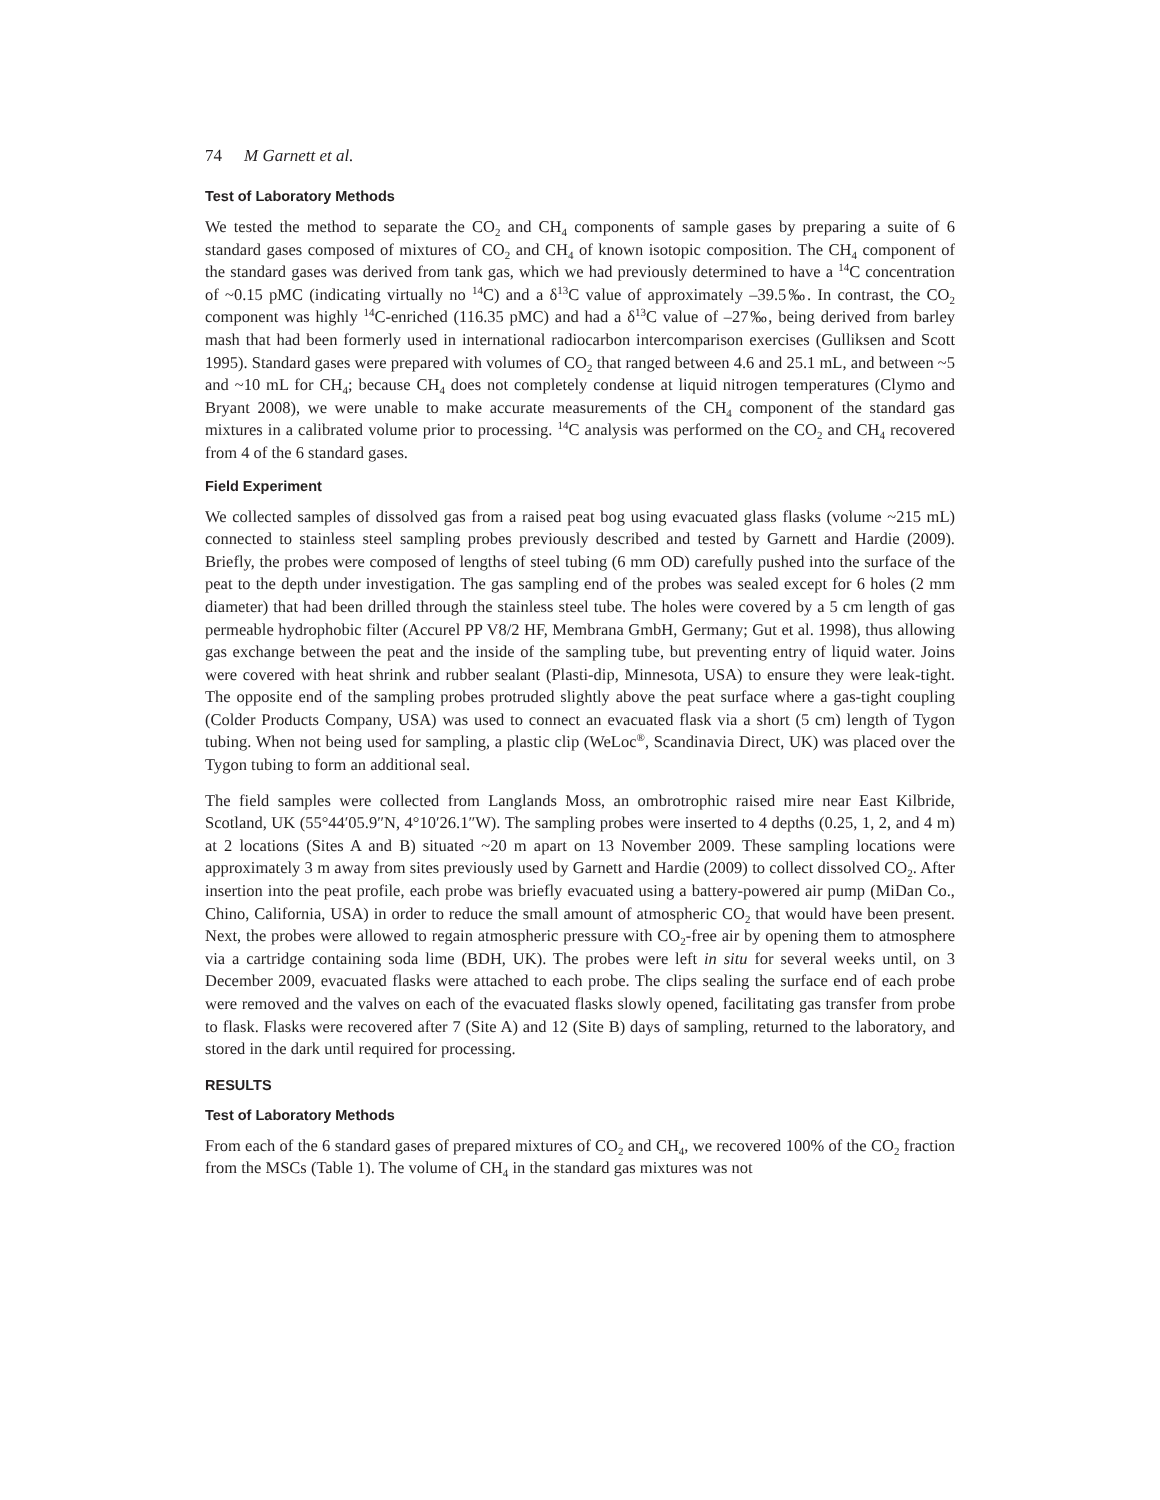74 M Garnett et al.
Test of Laboratory Methods
We tested the method to separate the CO<sub>2</sub> and CH<sub>4</sub> components of sample gases by preparing a suite of 6 standard gases composed of mixtures of CO<sub>2</sub> and CH<sub>4</sub> of known isotopic composition. The CH<sub>4</sub> component of the standard gases was derived from tank gas, which we had previously determined to have a <sup>14</sup>C concentration of ~0.15 pMC (indicating virtually no <sup>14</sup>C) and a δ<sup>13</sup>C value of approximately –39.5‰. In contrast, the CO<sub>2</sub> component was highly <sup>14</sup>C-enriched (116.35 pMC) and had a δ<sup>13</sup>C value of –27‰, being derived from barley mash that had been formerly used in international radiocarbon intercomparison exercises (Gulliksen and Scott 1995). Standard gases were prepared with volumes of CO<sub>2</sub> that ranged between 4.6 and 25.1 mL, and between ~5 and ~10 mL for CH<sub>4</sub>; because CH<sub>4</sub> does not completely condense at liquid nitrogen temperatures (Clymo and Bryant 2008), we were unable to make accurate measurements of the CH<sub>4</sub> component of the standard gas mixtures in a calibrated volume prior to processing. <sup>14</sup>C analysis was performed on the CO<sub>2</sub> and CH<sub>4</sub> recovered from 4 of the 6 standard gases.
Field Experiment
We collected samples of dissolved gas from a raised peat bog using evacuated glass flasks (volume ~215 mL) connected to stainless steel sampling probes previously described and tested by Garnett and Hardie (2009). Briefly, the probes were composed of lengths of steel tubing (6 mm OD) carefully pushed into the surface of the peat to the depth under investigation. The gas sampling end of the probes was sealed except for 6 holes (2 mm diameter) that had been drilled through the stainless steel tube. The holes were covered by a 5 cm length of gas permeable hydrophobic filter (Accurel PP V8/2 HF, Membrana GmbH, Germany; Gut et al. 1998), thus allowing gas exchange between the peat and the inside of the sampling tube, but preventing entry of liquid water. Joins were covered with heat shrink and rubber sealant (Plasti-dip, Minnesota, USA) to ensure they were leak-tight. The opposite end of the sampling probes protruded slightly above the peat surface where a gas-tight coupling (Colder Products Company, USA) was used to connect an evacuated flask via a short (5 cm) length of Tygon tubing. When not being used for sampling, a plastic clip (WeLoc<sup>®</sup>, Scandinavia Direct, UK) was placed over the Tygon tubing to form an additional seal.
The field samples were collected from Langlands Moss, an ombrotrophic raised mire near East Kilbride, Scotland, UK (55°44′05.9″N, 4°10′26.1″W). The sampling probes were inserted to 4 depths (0.25, 1, 2, and 4 m) at 2 locations (Sites A and B) situated ~20 m apart on 13 November 2009. These sampling locations were approximately 3 m away from sites previously used by Garnett and Hardie (2009) to collect dissolved CO<sub>2</sub>. After insertion into the peat profile, each probe was briefly evacuated using a battery-powered air pump (MiDan Co., Chino, California, USA) in order to reduce the small amount of atmospheric CO<sub>2</sub> that would have been present. Next, the probes were allowed to regain atmospheric pressure with CO<sub>2</sub>-free air by opening them to atmosphere via a cartridge containing soda lime (BDH, UK). The probes were left in situ for several weeks until, on 3 December 2009, evacuated flasks were attached to each probe. The clips sealing the surface end of each probe were removed and the valves on each of the evacuated flasks slowly opened, facilitating gas transfer from probe to flask. Flasks were recovered after 7 (Site A) and 12 (Site B) days of sampling, returned to the laboratory, and stored in the dark until required for processing.
RESULTS
Test of Laboratory Methods
From each of the 6 standard gases of prepared mixtures of CO<sub>2</sub> and CH<sub>4</sub>, we recovered 100% of the CO<sub>2</sub> fraction from the MSCs (Table 1). The volume of CH<sub>4</sub> in the standard gas mixtures was not